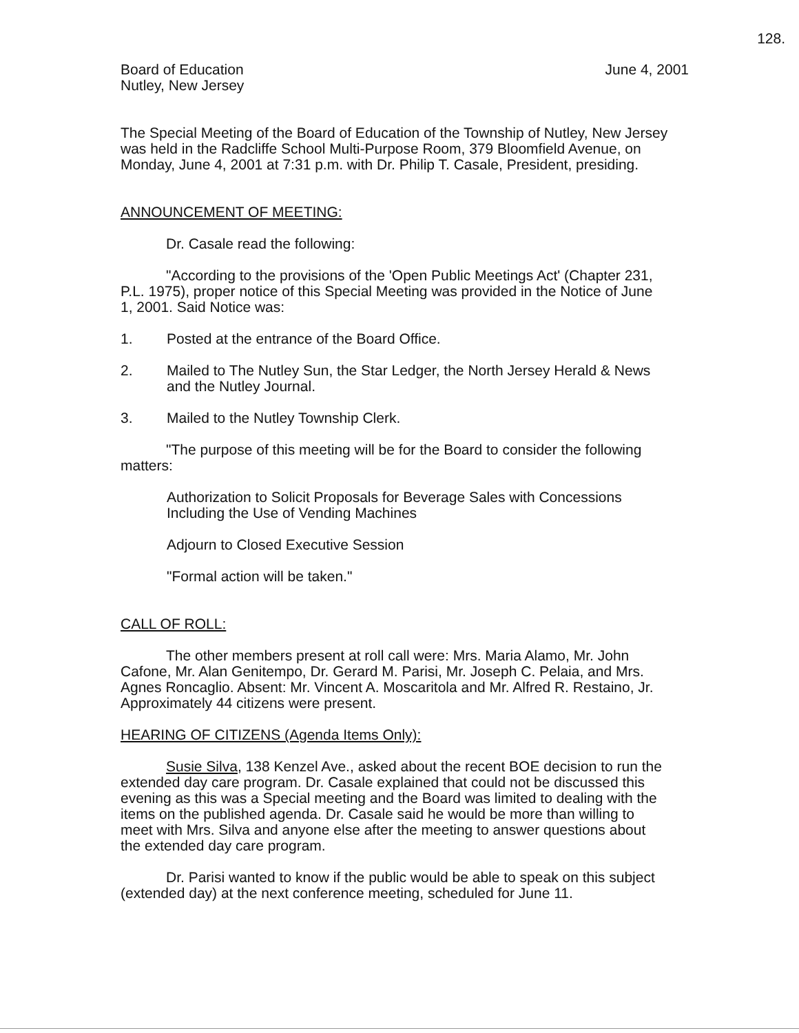128.
Board of Education
Nutley, New Jersey
June 4, 2001
The Special Meeting of the Board of Education of the Township of Nutley, New Jersey was held in the Radcliffe School Multi-Purpose Room, 379 Bloomfield Avenue, on Monday, June 4, 2001 at 7:31 p.m. with Dr. Philip T. Casale, President, presiding.
ANNOUNCEMENT OF MEETING:
Dr. Casale read the following:
"According to the provisions of the 'Open Public Meetings Act' (Chapter 231, P.L. 1975), proper notice of this Special Meeting was provided in the Notice of June 1, 2001. Said Notice was:
1. Posted at the entrance of the Board Office.
2. Mailed to The Nutley Sun, the Star Ledger, the North Jersey Herald & News and the Nutley Journal.
3. Mailed to the Nutley Township Clerk.
"The purpose of this meeting will be for the Board to consider the following matters:
Authorization to Solicit Proposals for Beverage Sales with Concessions Including the Use of Vending Machines
Adjourn to Closed Executive Session
"Formal action will be taken."
CALL OF ROLL:
The other members present at roll call were: Mrs. Maria Alamo, Mr. John Cafone, Mr. Alan Genitempo, Dr. Gerard M. Parisi, Mr. Joseph C. Pelaia, and Mrs. Agnes Roncaglio. Absent: Mr. Vincent A. Moscaritola and Mr. Alfred R. Restaino, Jr. Approximately 44 citizens were present.
HEARING OF CITIZENS (Agenda Items Only):
Susie Silva, 138 Kenzel Ave., asked about the recent BOE decision to run the extended day care program. Dr. Casale explained that could not be discussed this evening as this was a Special meeting and the Board was limited to dealing with the items on the published agenda. Dr. Casale said he would be more than willing to meet with Mrs. Silva and anyone else after the meeting to answer questions about the extended day care program.
Dr. Parisi wanted to know if the public would be able to speak on this subject (extended day) at the next conference meeting, scheduled for June 11.